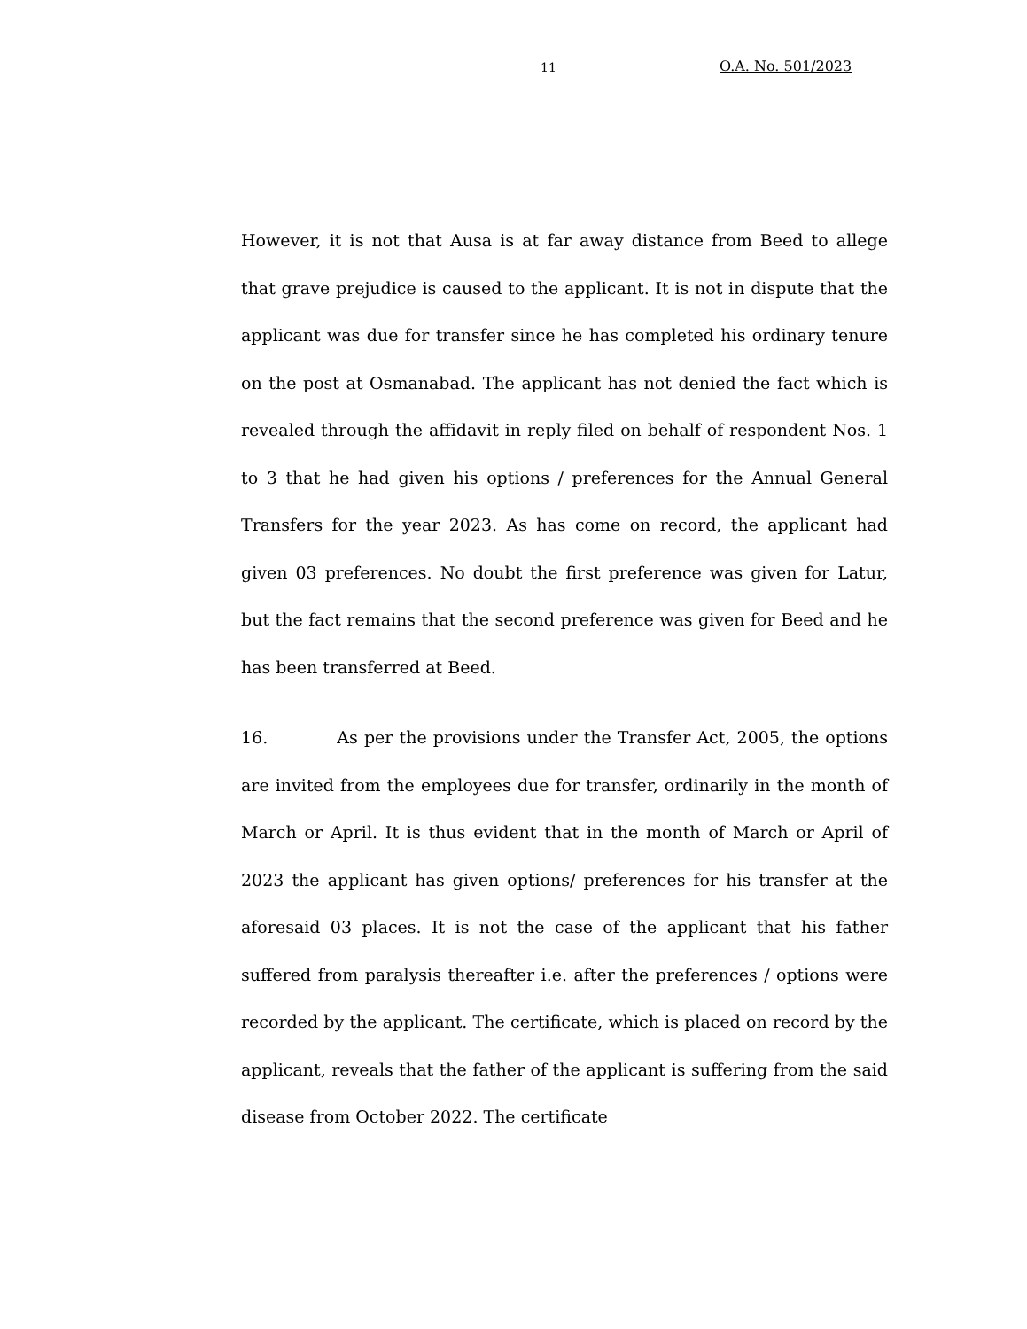11 O.A. No. 501/2023
However, it is not that Ausa is at far away distance from Beed to allege that grave prejudice is caused to the applicant. It is not in dispute that the applicant was due for transfer since he has completed his ordinary tenure on the post at Osmanabad. The applicant has not denied the fact which is revealed through the affidavit in reply filed on behalf of respondent Nos. 1 to 3 that he had given his options / preferences for the Annual General Transfers for the year 2023. As has come on record, the applicant had given 03 preferences. No doubt the first preference was given for Latur, but the fact remains that the second preference was given for Beed and he has been transferred at Beed.
16. As per the provisions under the Transfer Act, 2005, the options are invited from the employees due for transfer, ordinarily in the month of March or April. It is thus evident that in the month of March or April of 2023 the applicant has given options/ preferences for his transfer at the aforesaid 03 places. It is not the case of the applicant that his father suffered from paralysis thereafter i.e. after the preferences / options were recorded by the applicant. The certificate, which is placed on record by the applicant, reveals that the father of the applicant is suffering from the said disease from October 2022. The certificate